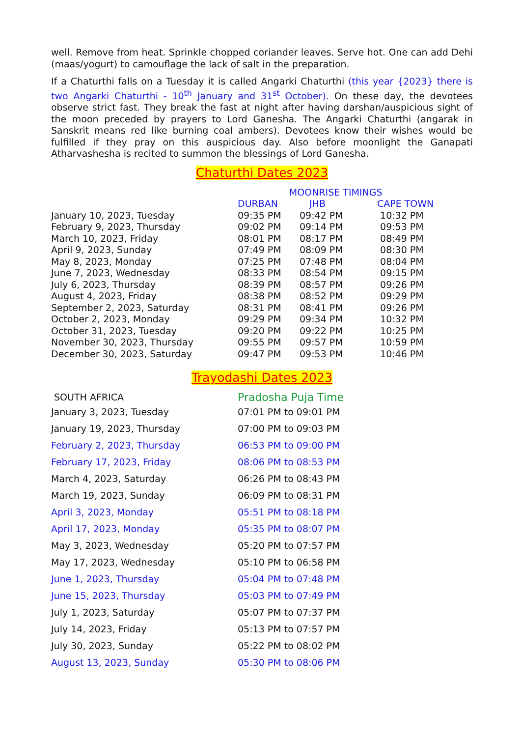well. Remove from heat. Sprinkle chopped coriander leaves. Serve hot. One can add Dehi (maas/yogurt) to camouflage the lack of salt in the preparation.
If a Chaturthi falls on a Tuesday it is called Angarki Chaturthi (this year {2023} there is two Angarki Chaturthi - 10<sup>th</sup> January and 31<sup>st</sup> October). On these day, the devotees observe strict fast. They break the fast at night after having darshan/auspicious sight of the moon preceded by prayers to Lord Ganesha. The Angarki Chaturthi (angarak in Sanskrit means red like burning coal ambers). Devotees know their wishes would be fulfilled if they pray on this auspicious day. Also before moonlight the Ganapati Atharvashesha is recited to summon the blessings of Lord Ganesha.
Chaturthi Dates 2023
| | MOONRISE TIMINGS | | |
| --- | --- | --- | --- |
| | DURBAN | JHB | CAPE TOWN |
| January 10, 2023, Tuesday | 09:35 PM | 09:42 PM | 10:32 PM |
| February 9, 2023, Thursday | 09:02 PM | 09:14 PM | 09:53 PM |
| March 10, 2023, Friday | 08:01 PM | 08:17 PM | 08:49 PM |
| April 9, 2023, Sunday | 07:49 PM | 08:09 PM | 08:30 PM |
| May 8, 2023, Monday | 07:25 PM | 07:48 PM | 08:04 PM |
| June 7, 2023, Wednesday | 08:33 PM | 08:54 PM | 09:15 PM |
| July 6, 2023, Thursday | 08:39 PM | 08:57 PM | 09:26 PM |
| August 4, 2023, Friday | 08:38 PM | 08:52 PM | 09:29 PM |
| September 2, 2023, Saturday | 08:31 PM | 08:41 PM | 09:26 PM |
| October 2, 2023, Monday | 09:29 PM | 09:34 PM | 10:32 PM |
| October 31, 2023, Tuesday | 09:20 PM | 09:22 PM | 10:25 PM |
| November 30, 2023, Thursday | 09:55 PM | 09:57 PM | 10:59 PM |
| December 30, 2023, Saturday | 09:47 PM | 09:53 PM | 10:46 PM |
Trayodashi Dates 2023
| SOUTH AFRICA | Pradosha Puja Time |
| --- | --- |
| January 3, 2023, Tuesday | 07:01 PM to 09:01 PM |
| January 19, 2023, Thursday | 07:00 PM to 09:03 PM |
| February 2, 2023, Thursday | 06:53 PM to 09:00 PM |
| February 17, 2023, Friday | 08:06 PM to 08:53 PM |
| March 4, 2023, Saturday | 06:26 PM to 08:43 PM |
| March 19, 2023, Sunday | 06:09 PM to 08:31 PM |
| April 3, 2023, Monday | 05:51 PM to 08:18 PM |
| April 17, 2023, Monday | 05:35 PM to 08:07 PM |
| May 3, 2023, Wednesday | 05:20 PM to 07:57 PM |
| May 17, 2023, Wednesday | 05:10 PM to 06:58 PM |
| June 1, 2023, Thursday | 05:04 PM to 07:48 PM |
| June 15, 2023, Thursday | 05:03 PM to 07:49 PM |
| July 1, 2023, Saturday | 05:07 PM to 07:37 PM |
| July 14, 2023, Friday | 05:13 PM to 07:57 PM |
| July 30, 2023, Sunday | 05:22 PM to 08:02 PM |
| August 13, 2023, Sunday | 05:30 PM to 08:06 PM |